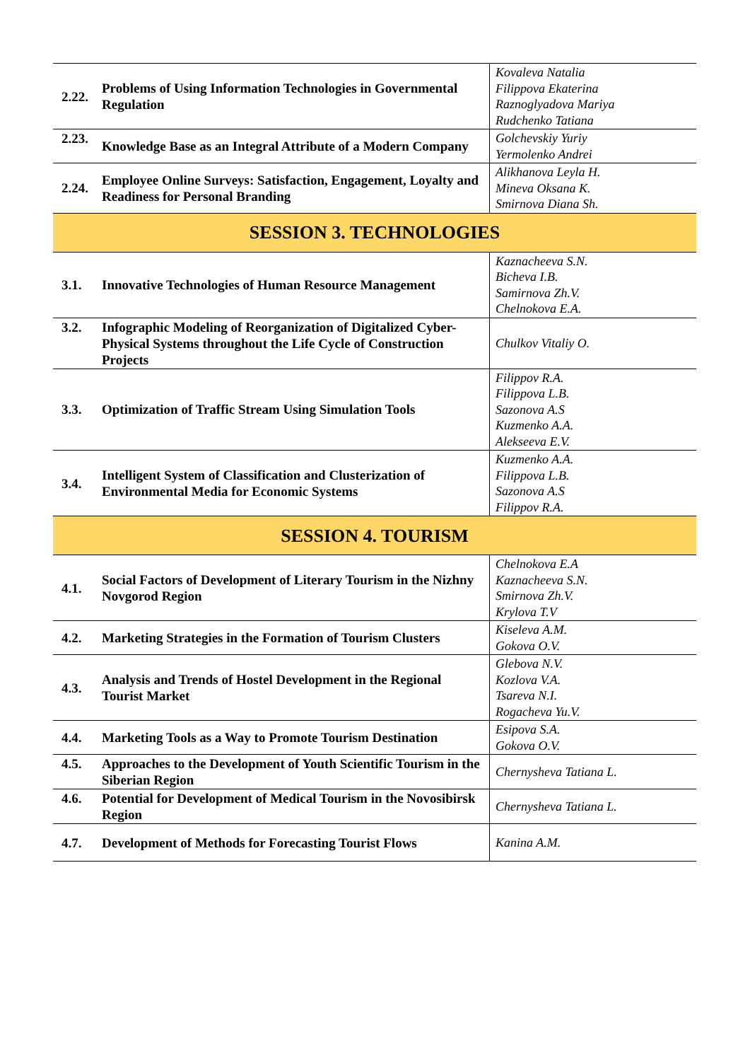| 2.22. | Problems of Using Information Technologies in Governmental Regulation | Kovaleva Natalia Filippova Ekaterina Raznoglyadova Mariya Rudchenko Tatiana |
| 2.23. | Knowledge Base as an Integral Attribute of a Modern Company | Golchevskiy Yuriy Yermolenko Andrei |
| 2.24. | Employee Online Surveys: Satisfaction, Engagement, Loyalty and Readiness for Personal Branding | Alikhanova Leyla H. Mineva Oksana K. Smirnova Diana Sh. |
| SESSION 3. TECHNOLOGIES | | |
| 3.1. | Innovative Technologies of Human Resource Management | Kaznacheeva S.N. Bicheva I.B. Samirnova Zh.V. Chelnokova E.A. |
| 3.2. | Infographic Modeling of Reorganization of Digitalized Cyber-Physical Systems throughout the Life Cycle of Construction Projects | Chulkov Vitaliy O. |
| 3.3. | Optimization of Traffic Stream Using Simulation Tools | Filippov R.A. Filippova L.B. Sazonova A.S Kuzmenko A.A. Alekseeva E.V. |
| 3.4. | Intelligent System of Classification and Clusterization of Environmental Media for Economic Systems | Kuzmenko A.A. Filippova L.B. Sazonova A.S Filippov R.A. |
| SESSION 4. TOURISM | | |
| 4.1. | Social Factors of Development of Literary Tourism in the Nizhny Novgorod Region | Chelnokova E.A Kaznacheeva S.N. Smirnova Zh.V. Krylova T.V |
| 4.2. | Marketing Strategies in the Formation of Tourism Clusters | Kiseleva A.M. Gokova O.V. |
| 4.3. | Analysis and Trends of Hostel Development in the Regional Tourist Market | Glebova N.V. Kozlova V.A. Tsareva N.I. Rogacheva Yu.V. |
| 4.4. | Marketing Tools as a Way to Promote Tourism Destination | Esipova S.A. Gokova O.V. |
| 4.5. | Approaches to the Development of Youth Scientific Tourism in the Siberian Region | Chernysheva Tatiana L. |
| 4.6. | Potential for Development of Medical Tourism in the Novosibirsk Region | Chernysheva Tatiana L. |
| 4.7. | Development of Methods for Forecasting Tourist Flows | Kanina A.M. |